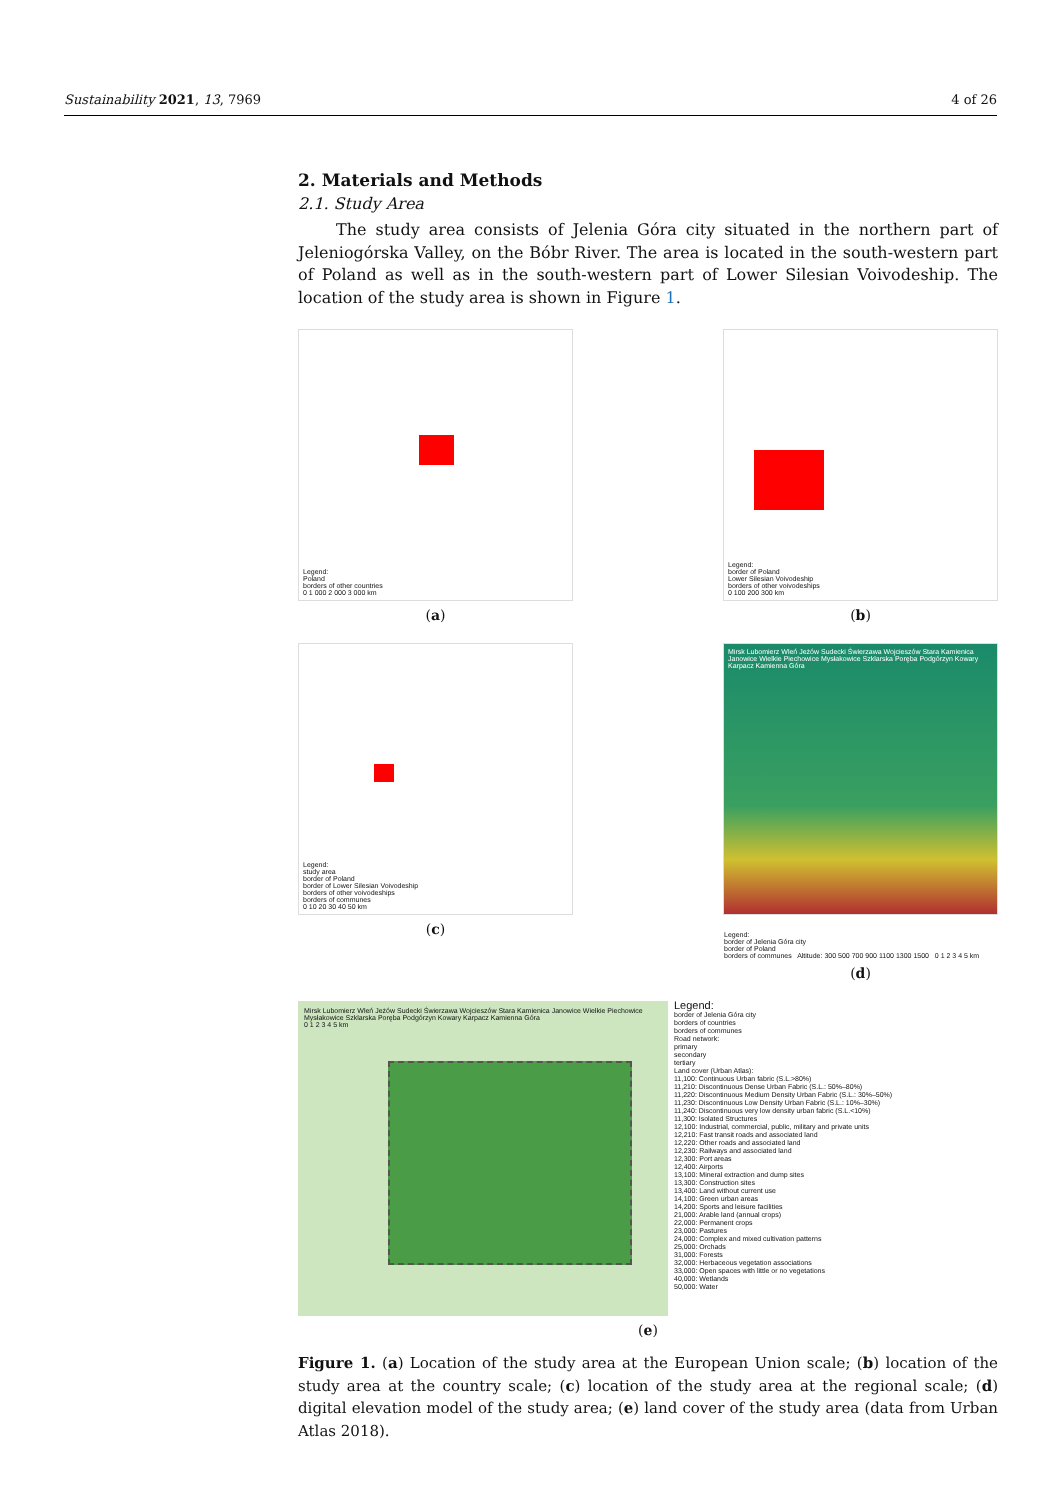Sustainability 2021, 13, 7969 4 of 26
2. Materials and Methods
2.1. Study Area
The study area consists of Jelenia Góra city situated in the northern part of Jeleniogórska Valley, on the Bóbr River. The area is located in the south-western part of Poland as well as in the south-western part of Lower Silesian Voivodeship. The location of the study area is shown in Figure 1.
Legend:
Poland
borders of other countries
0 1 000 2 000 3 000 km
(a)
Legend:
border of Poland
Lower Silesian Voivodeship
borders of other voivodeships
0 100 200 300 km
(b)
Legend:
study area
border of Poland
border of Lower Silesian Voivodeship
borders of other voivodeships
borders of communes
0 10 20 30 40 50 km
(c)
Mirsk Lubomierz Wleń Jeżów Sudecki Świerzawa Wojcieszów Stara Kamienica Janowice Wielkie Piechowice Mysłakowice Szklarska Poręba Podgórzyn Kowary Karpacz Kamienna Góra
Legend:
border of Jelenia Góra city
border of Poland
borders of communes Altitude: 300 500 700 900 1100 1300 1500 0 1 2 3 4 5 km
(d)
Mirsk Lubomierz Wleń Jeżów Sudecki Świerzawa Wojcieszów Stara Kamienica Janowice Wielkie Piechowice Mysłakowice Szklarska Poręba Podgórzyn Kowary Karpacz Kamienna Góra
0 1 2 3 4 5 km
Legend:
border of Jelenia Góra city
borders of countries
borders of communes
Road network:
primary
secondary
tertiary
Land cover (Urban Atlas):
11,100: Continuous Urban fabric (S.L.>80%)
11,210: Discontinuous Dense Urban Fabric (S.L.: 50%–80%)
11,220: Discontinuous Medium Density Urban Fabric (S.L.: 30%–50%)
11,230: Discontinuous Low Density Urban Fabric (S.L.: 10%–30%)
11,240: Discontinuous very low density urban fabric (S.L.<10%)
11,300: Isolated Structures
12,100: Industrial, commercial, public, military and private units
12,210: Fast transit roads and associated land
12,220: Other roads and associated land
12,230: Railways and associated land
12,300: Port areas
12,400: Airports
13,100: Mineral extraction and dump sites
13,300: Construction sites
13,400: Land without current use
14,100: Green urban areas
14,200: Sports and leisure facilities
21,000: Arable land (annual crops)
22,000: Permanent crops
23,000: Pastures
24,000: Complex and mixed cultivation patterns
25,000: Orchads
31,000: Forests
32,000: Herbaceous vegetation associations
33,000: Open spaces with little or no vegetations
40,000: Wetlands
50,000: Water
(e)
Figure 1. (a) Location of the study area at the European Union scale; (b) location of the study area at the country scale; (c) location of the study area at the regional scale; (d) digital elevation model of the study area; (e) land cover of the study area (data from Urban Atlas 2018).